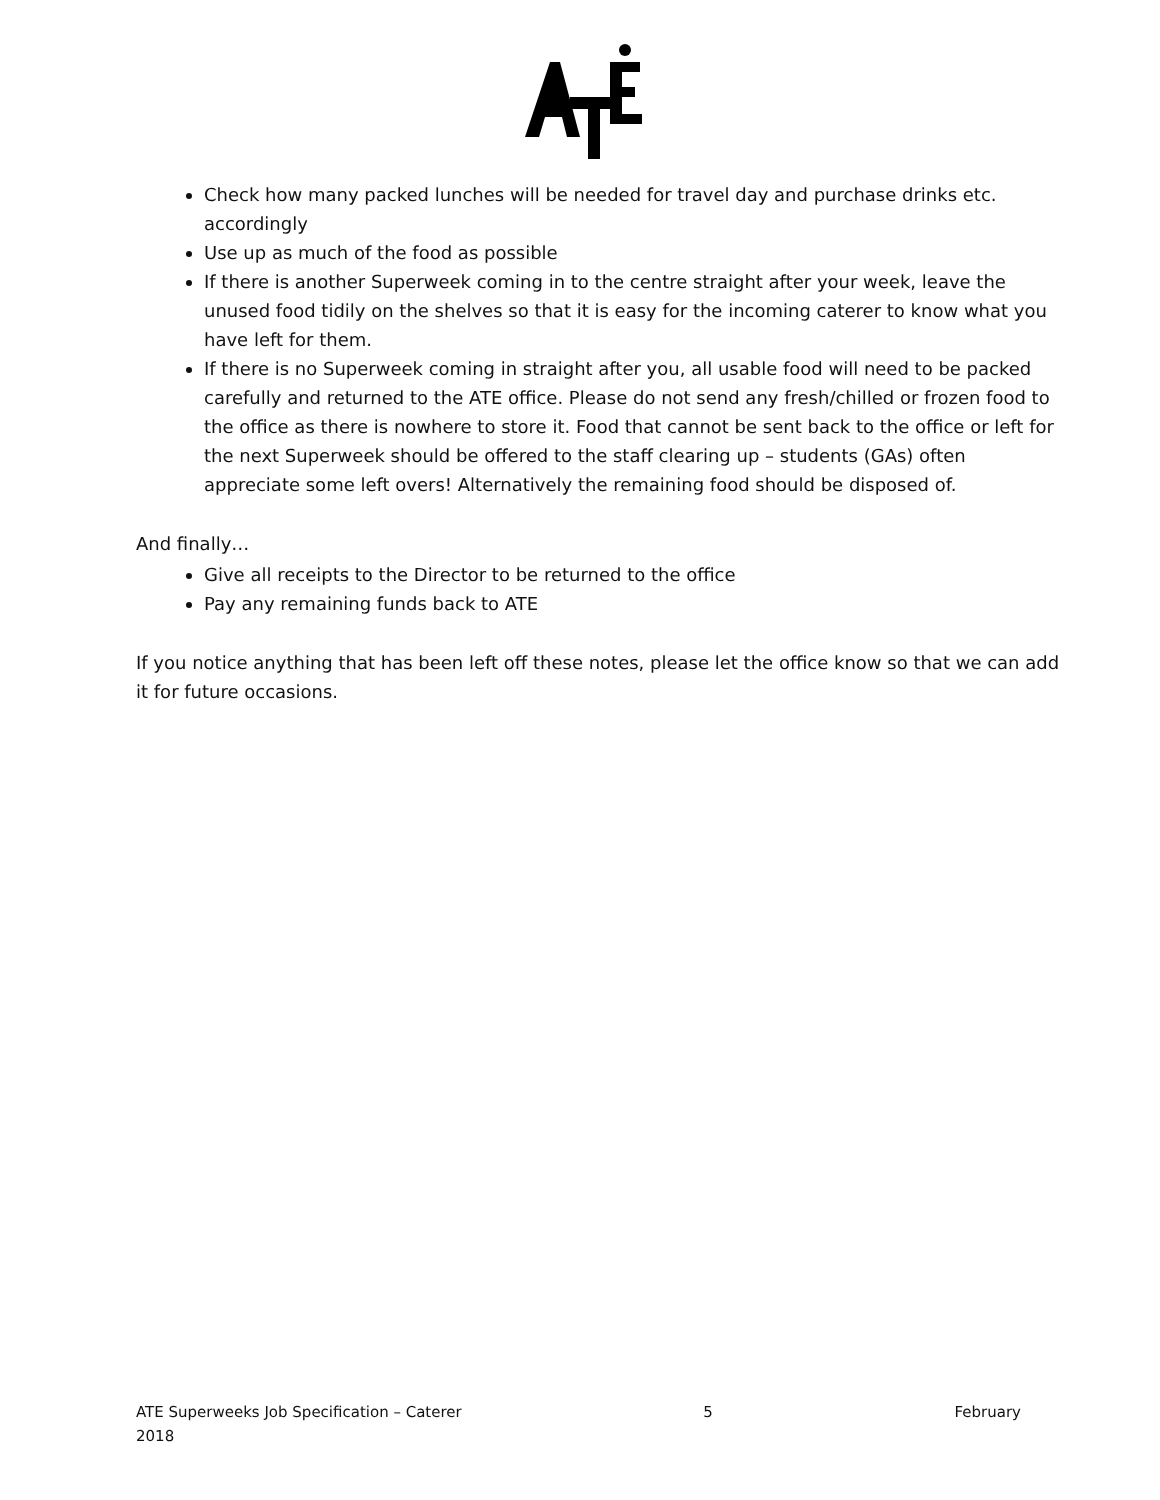Check how many packed lunches will be needed for travel day and purchase drinks etc. accordingly
Use up as much of the food as possible
If there is another Superweek coming in to the centre straight after your week, leave the unused food tidily on the shelves so that it is easy for the incoming caterer to know what you have left for them.
If there is no Superweek coming in straight after you, all usable food will need to be packed carefully and returned to the ATE office. Please do not send any fresh/chilled or frozen food to the office as there is nowhere to store it. Food that cannot be sent back to the office or left for the next Superweek should be offered to the staff clearing up – students (GAs) often appreciate some left overs! Alternatively the remaining food should be disposed of.
And finally…
Give all receipts to the Director to be returned to the office
Pay any remaining funds back to ATE
If you notice anything that has been left off these notes, please let the office know so that we can add it for future occasions.
ATE Superweeks Job Specification – Caterer 5 February
2018